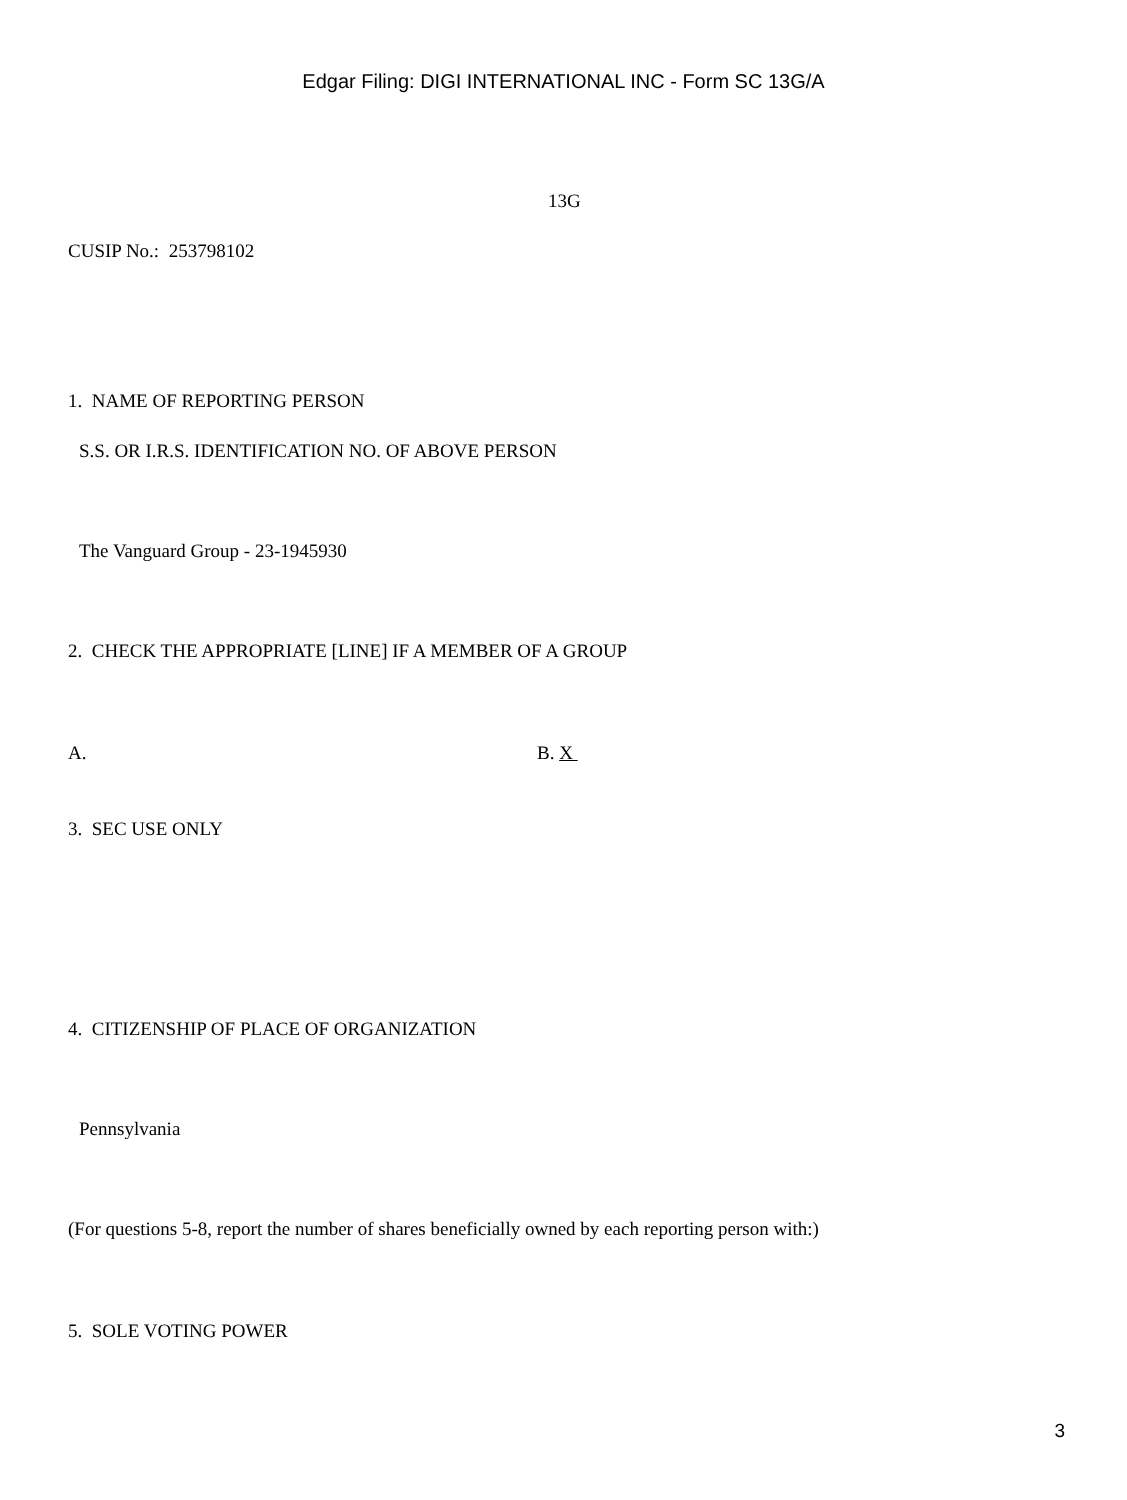Edgar Filing: DIGI INTERNATIONAL INC - Form SC 13G/A
13G
CUSIP No.: 253798102
1. NAME OF REPORTING PERSON
S.S. OR I.R.S. IDENTIFICATION NO. OF ABOVE PERSON
The Vanguard Group - 23-1945930
2. CHECK THE APPROPRIATE [LINE] IF A MEMBER OF A GROUP
A. B. X
3. SEC USE ONLY
4. CITIZENSHIP OF PLACE OF ORGANIZATION
Pennsylvania
(For questions 5-8, report the number of shares beneficially owned by each reporting person with:)
5. SOLE VOTING POWER
3